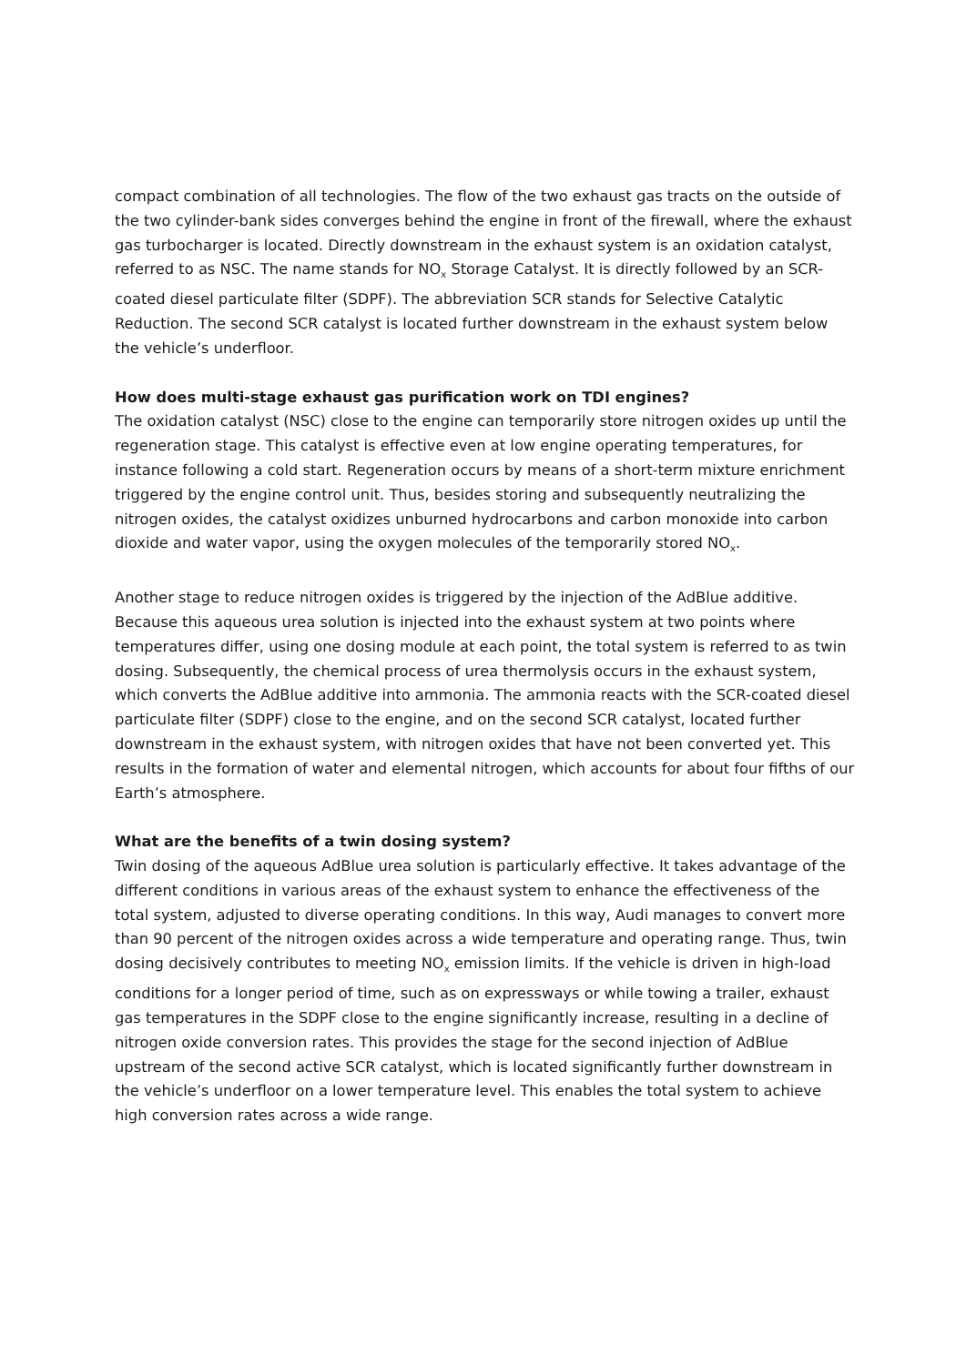compact combination of all technologies. The flow of the two exhaust gas tracts on the outside of the two cylinder-bank sides converges behind the engine in front of the firewall, where the exhaust gas turbocharger is located. Directly downstream in the exhaust system is an oxidation catalyst, referred to as NSC. The name stands for NO<sub>x</sub> Storage Catalyst. It is directly followed by an SCR-coated diesel particulate filter (SDPF). The abbreviation SCR stands for Selective Catalytic Reduction. The second SCR catalyst is located further downstream in the exhaust system below the vehicle’s underfloor.
How does multi-stage exhaust gas purification work on TDI engines?
The oxidation catalyst (NSC) close to the engine can temporarily store nitrogen oxides up until the regeneration stage. This catalyst is effective even at low engine operating temperatures, for instance following a cold start. Regeneration occurs by means of a short-term mixture enrichment triggered by the engine control unit. Thus, besides storing and subsequently neutralizing the nitrogen oxides, the catalyst oxidizes unburned hydrocarbons and carbon monoxide into carbon dioxide and water vapor, using the oxygen molecules of the temporarily stored NO<sub>x</sub>.
Another stage to reduce nitrogen oxides is triggered by the injection of the AdBlue additive. Because this aqueous urea solution is injected into the exhaust system at two points where temperatures differ, using one dosing module at each point, the total system is referred to as twin dosing. Subsequently, the chemical process of urea thermolysis occurs in the exhaust system, which converts the AdBlue additive into ammonia. The ammonia reacts with the SCR-coated diesel particulate filter (SDPF) close to the engine, and on the second SCR catalyst, located further downstream in the exhaust system, with nitrogen oxides that have not been converted yet. This results in the formation of water and elemental nitrogen, which accounts for about four fifths of our Earth’s atmosphere.
What are the benefits of a twin dosing system?
Twin dosing of the aqueous AdBlue urea solution is particularly effective. It takes advantage of the different conditions in various areas of the exhaust system to enhance the effectiveness of the total system, adjusted to diverse operating conditions. In this way, Audi manages to convert more than 90 percent of the nitrogen oxides across a wide temperature and operating range. Thus, twin dosing decisively contributes to meeting NO<sub>x</sub> emission limits. If the vehicle is driven in high-load conditions for a longer period of time, such as on expressways or while towing a trailer, exhaust gas temperatures in the SDPF close to the engine significantly increase, resulting in a decline of nitrogen oxide conversion rates. This provides the stage for the second injection of AdBlue upstream of the second active SCR catalyst, which is located significantly further downstream in the vehicle’s underfloor on a lower temperature level. This enables the total system to achieve high conversion rates across a wide range.